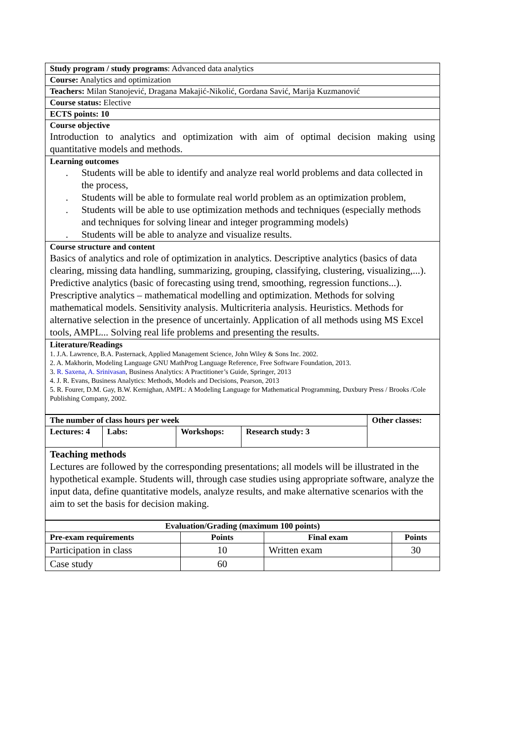| Study program / study programs : Advanced data analytics |
| Course: Analytics and optimization |
| Teachers: Milan Stanojević, Dragana Makajić-Nikolić, Gordana Savić, Marija Kuzmanović |
| Course status: Elective |
| ECTS points: 10 |
| Course objective Introduction to analytics and optimization with aim of optimal decision making using quantitative models and methods. |
| Learning outcomes . Students will be able to identify and analyze real world problems and data collected in the process, . Students will be able to formulate real world problem as an optimization problem, . Students will be able to use optimization methods and techniques (especially methods and techniques for solving linear and integer programming models) . Students will be able to analyze and visualize results. |
| Course structure and content Basics of analytics and role of optimization in analytics. Descriptive analytics (basics of data clearing, missing data handling, summarizing, grouping, classifying, clustering, visualizing,...). Predictive analytics (basic of forecasting using trend, smoothing, regression functions...). Prescriptive analytics – mathematical modelling and optimization. Methods for solving mathematical models. Sensitivity analysis. Multicriteria analysis. Heuristics. Methods for alternative selection in the presence of uncertainly. Application of all methods using MS Excel tools, AMPL... Solving real life problems and presenting the results. |
| Literature/Readings 1. J.A. Lawrence, B.A. Pasternack, Applied Management Science, John Wiley & Sons Inc. 2002. 2. A. Makhorin, Modeling Language GNU MathProg Language Reference, Free Software Foundation, 2013. 3. R. Saxena , A. Srinivasan , Business Analytics: A Practitioner’s Guide, Springer, 2013 4. J. R. Evans, Business Analytics: Methods, Models and Decisions, Pearson, 2013 5. R. Fourer, D.M. Gay, B.W. Kernighan, AMPL: A Modeling Language for Mathematical Programming, Duxbury Press / Brooks /Cole Publishing Company, 2002. |
| The number of class hours per week | | | | Other classes: |
| --- | --- | --- | --- | --- |
| Lectures: 4 | Labs: | Workshops: | Research study: 3 | |
| Teaching methods Lectures are followed by the corresponding presentations; all models will be illustrated in the hypothetical example. Students will, through case studies using appropriate software, analyze the input data, define quantitative models, analyze results, and make alternative scenarios with the aim to set the basis for decision making. | | | | |
| Evaluation/Grading (maximum 100 points) | | | |
| --- | --- | --- | --- |
| Pre-exam requirements | Points | Final exam | Points |
| Participation in class | 10 | Written exam | 30 |
| Case study | 60 | | |